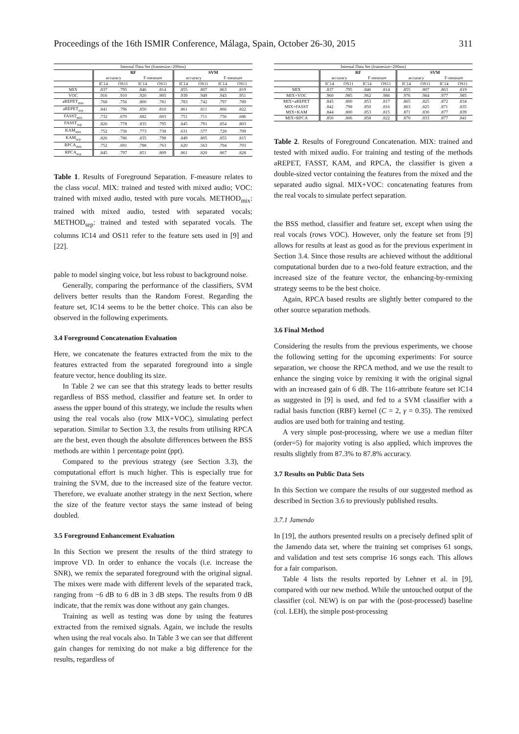Proceedings of the 16th ISMIR Conference, Málaga, Spain, October 26-30, 2015 311
| Internal Data Set (framesize=200ms) | | | | | | | | |
| --- | --- | --- | --- | --- | --- | --- | --- | --- |
| | RF | | | | SVM | | | |
| | accuracy | | F-measure | | accuracy | | F-measure | |
| | IC14 | OS11 | IC14 | OS11 | IC14 | OS11 | IC14 | OS11 |
| MIX | .837 | .795 | .846 | .814 | .855 | .807 | .863 | .819 |
| VOC | .916 | .910 | .920 | .905 | .939 | .949 | .943 | .951 |
| aREPET<sub>mix</sub> | .768 | .756 | .800 | .781 | .783 | .742 | .797 | .789 |
| aREPET<sub>sep</sub> | .841 | .796 | .850 | .810 | .861 | .811 | .866 | .822 |
| FASST<sub>mix</sub> | .732 | .670 | .682 | .603 | .751 | .711 | .756 | .686 |
| FASST<sub>sep</sub> | .826 | .778 | .835 | .795 | .845 | .791 | .854 | .803 |
| KAM<sub>mix</sub> | .752 | .736 | .773 | .738 | .631 | .577 | .728 | .709 |
| KAM<sub>sep</sub> | .826 | .786 | .835 | .798 | .849 | .805 | .855 | .815 |
| RPCA<sub>mix</sub> | .752 | .691 | .788 | .763 | .620 | .563 | .704 | .703 |
| RPCA<sub>sep</sub> | .845 | .797 | .851 | .809 | .861 | .820 | .867 | .828 |
Table 1. Results of Foreground Separation. F-measure relates to the class vocal. MIX: trained and tested with mixed audio; VOC: trained with mixed audio, tested with pure vocals. METHOD<sub>mix</sub>: trained with mixed audio, tested with separated vocals; METHOD<sub>sep</sub>: trained and tested with separated vocals. The columns IC14 and OS11 refer to the feature sets used in [9] and [22].
pable to model singing voice, but less robust to background noise.
Generally, comparing the performance of the classifiers, SVM delivers better results than the Random Forest. Regarding the feature set, IC14 seems to be the better choice. This can also be observed in the following experiments.
3.4 Foreground Concatenation Evaluation
Here, we concatenate the features extracted from the mix to the features extracted from the separated foreground into a single feature vector, hence doubling its size.
In Table 2 we can see that this strategy leads to better results regardless of BSS method, classifier and feature set. In order to assess the upper bound of this strategy, we include the results when using the real vocals also (row MIX+VOC), simulating perfect separation. Similar to Section 3.3, the results from utilising RPCA are the best, even though the absolute differences between the BSS methods are within 1 percentage point (ppt).
Compared to the previous strategy (see Section 3.3), the computational effort is much higher. This is especially true for training the SVM, due to the increased size of the feature vector. Therefore, we evaluate another strategy in the next Section, where the size of the feature vector stays the same instead of being doubled.
3.5 Foreground Enhancement Evaluation
In this Section we present the results of the third strategy to improve VD. In order to enhance the vocals (i.e. increase the SNR), we remix the separated foreground with the original signal. The mixes were made with different levels of the separated track, ranging from −6 dB to 6 dB in 3 dB steps. The results from 0 dB indicate, that the remix was done without any gain changes.
Training as well as testing was done by using the features extracted from the remixed signals. Again, we include the results when using the real vocals also. In Table 3 we can see that different gain changes for remixing do not make a big difference for the results, regardless of
| Internal Data Set (framesize=200ms) | | | | | | | | |
| --- | --- | --- | --- | --- | --- | --- | --- | --- |
| | RF | | | | SVM | | | |
| | accuracy | | F-measure | | accuracy | | F-measure | |
| | IC14 | OS11 | IC14 | OS11 | IC14 | OS11 | IC14 | OS11 |
| MIX | .837 | .795 | .846 | .814 | .855 | .807 | .863 | .819 |
| MIX+VOC | .960 | .985 | .962 | .986 | .976 | .984 | .977 | .985 |
| MIX+aREPET | .845 | .800 | .853 | .817 | .865 | .825 | .872 | .834 |
| MIX+FASST | .842 | .798 | .850 | .816 | .863 | .825 | .871 | .835 |
| MIX+KAM | .844 | .800 | .853 | .815 | .871 | .830 | .877 | .839 |
| MIX+RPCA | .850 | .806 | .858 | .822 | .870 | .833 | .877 | .841 |
Table 2. Results of Foreground Concatenation. MIX: trained and tested with mixed audio. For training and testing of the methods aREPET, FASST, KAM, and RPCA, the classifier is given a double-sized vector containing the features from the mixed and the separated audio signal. MIX+VOC: concatenating features from the real vocals to simulate perfect separation.
the BSS method, classifier and feature set, except when using the real vocals (rows VOC). However, only the feature set from [9] allows for results at least as good as for the previous experiment in Section 3.4. Since those results are achieved without the additional computational burden due to a two-fold feature extraction, and the increased size of the feature vector, the enhancing-by-remixing strategy seems to be the best choice.
Again, RPCA based results are slightly better compared to the other source separation methods.
3.6 Final Method
Considering the results from the previous experiments, we choose the following setting for the upcoming experiments: For source separation, we choose the RPCA method, and we use the result to enhance the singing voice by remixing it with the original signal with an increased gain of 6 dB. The 116-attribute feature set IC14 as suggested in [9] is used, and fed to a SVM classifier with a radial basis function (RBF) kernel (C = 2, γ = 0.35). The remixed audios are used both for training and testing.
A very simple post-processing, where we use a median filter (order=5) for majority voting is also applied, which improves the results slightly from 87.3% to 87.8% accuracy.
3.7 Results on Public Data Sets
In this Section we compare the results of our suggested method as described in Section 3.6 to previously published results.
3.7.1 Jamendo
In [19], the authors presented results on a precisely defined split of the Jamendo data set, where the training set comprises 61 songs, and validation and test sets comprise 16 songs each. This allows for a fair comparison.
Table 4 lists the results reported by Lehner et al. in [9], compared with our new method. While the untouched output of the classifier (col. NEW) is on par with the (post-processed) baseline (col. LEH), the simple post-processing